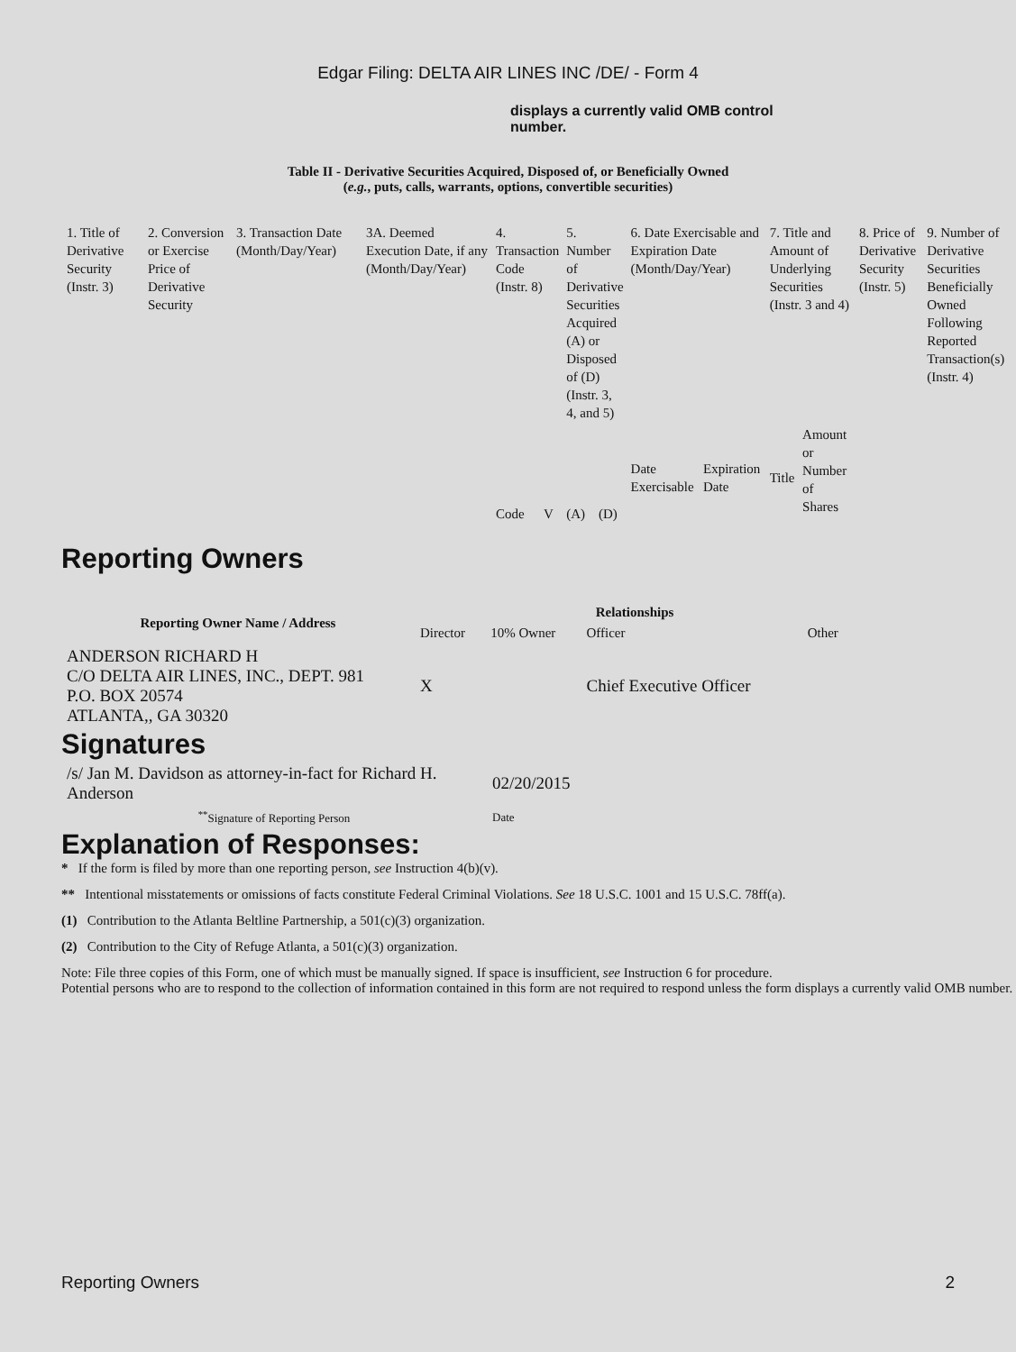Edgar Filing: DELTA AIR LINES INC /DE/ - Form 4
displays a currently valid OMB control number.
Table II - Derivative Securities Acquired, Disposed of, or Beneficially Owned
(e.g., puts, calls, warrants, options, convertible securities)
| 1. Title of Derivative Security (Instr. 3) | 2. Conversion or Exercise Price of Derivative Security | 3. Transaction Date (Month/Day/Year) | 3A. Deemed Execution Date, if any (Month/Day/Year) | 4. Transaction Code (Instr. 8) | | 5. Number of Derivative Securities Acquired (A) or Disposed of (D) (Instr. 3, 4, and 5) | | 6. Date Exercisable and Expiration Date (Month/Day/Year) | | 7. Title and Amount of Underlying Securities (Instr. 3 and 4) | | 8. Price of Derivative Security (Instr. 5) | 9. Number of Derivative Securities Beneficially Owned Following Reported Transaction(s) (Instr. 4) |
| | | | | Code | V | (A) | (D) | Date Exercisable | Expiration Date | Title | Amount or Number of Shares | | |
Reporting Owners
| Reporting Owner Name / Address | Relationships | | | |
| --- | --- | --- | --- | --- |
| | Director | 10% Owner | Officer | Other |
| ANDERSON RICHARD H C/O DELTA AIR LINES, INC., DEPT. 981 P.O. BOX 20574 ATLANTA,, GA 30320 | X | | Chief Executive Officer | |
Signatures
| /s/ Jan M. Davidson as attorney-in-fact for Richard H. Anderson | 02/20/2015 |
| <sup>**</sup> Signature of Reporting Person | Date |
Explanation of Responses:
* If the form is filed by more than one reporting person, see Instruction 4(b)(v).
** Intentional misstatements or omissions of facts constitute Federal Criminal Violations. See 18 U.S.C. 1001 and 15 U.S.C. 78ff(a).
(1) Contribution to the Atlanta Beltline Partnership, a 501(c)(3) organization.
(2) Contribution to the City of Refuge Atlanta, a 501(c)(3) organization.
Note: File three copies of this Form, one of which must be manually signed. If space is insufficient, see Instruction 6 for procedure.
Potential persons who are to respond to the collection of information contained in this form are not required to respond unless the form displays a currently valid OMB number.
Reporting Owners 2